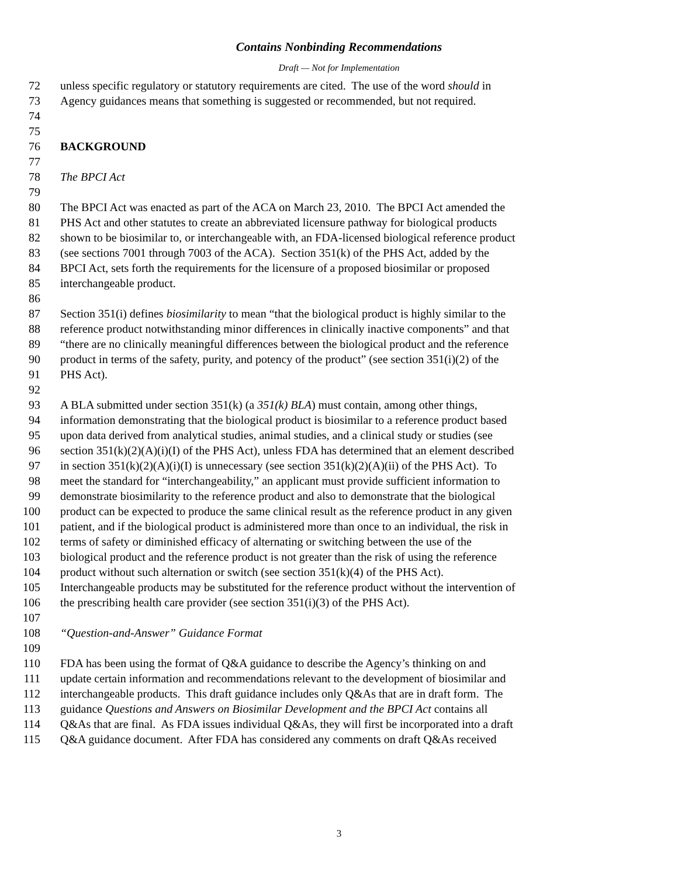Contains Nonbinding Recommendations
Draft — Not for Implementation
72 unless specific regulatory or statutory requirements are cited. The use of the word should in
73 Agency guidances means that something is suggested or recommended, but not required.
74
75
76 BACKGROUND
77
78 The BPCI Act
79
80 The BPCI Act was enacted as part of the ACA on March 23, 2010. The BPCI Act amended the
81 PHS Act and other statutes to create an abbreviated licensure pathway for biological products
82 shown to be biosimilar to, or interchangeable with, an FDA-licensed biological reference product
83 (see sections 7001 through 7003 of the ACA). Section 351(k) of the PHS Act, added by the
84 BPCI Act, sets forth the requirements for the licensure of a proposed biosimilar or proposed
85 interchangeable product.
86
87 Section 351(i) defines biosimilarity to mean “that the biological product is highly similar to the
88 reference product notwithstanding minor differences in clinically inactive components” and that
89 “there are no clinically meaningful differences between the biological product and the reference
90 product in terms of the safety, purity, and potency of the product” (see section 351(i)(2) of the
91 PHS Act).
92
93 A BLA submitted under section 351(k) (a 351(k) BLA) must contain, among other things,
94 information demonstrating that the biological product is biosimilar to a reference product based
95 upon data derived from analytical studies, animal studies, and a clinical study or studies (see
96 section 351(k)(2)(A)(i)(I) of the PHS Act), unless FDA has determined that an element described
97 in section 351(k)(2)(A)(i)(I) is unnecessary (see section 351(k)(2)(A)(ii) of the PHS Act). To
98 meet the standard for “interchangeability,” an applicant must provide sufficient information to
99 demonstrate biosimilarity to the reference product and also to demonstrate that the biological
100 product can be expected to produce the same clinical result as the reference product in any given
101 patient, and if the biological product is administered more than once to an individual, the risk in
102 terms of safety or diminished efficacy of alternating or switching between the use of the
103 biological product and the reference product is not greater than the risk of using the reference
104 product without such alternation or switch (see section 351(k)(4) of the PHS Act).
105 Interchangeable products may be substituted for the reference product without the intervention of
106 the prescribing health care provider (see section 351(i)(3) of the PHS Act).
107
108 “Question-and-Answer” Guidance Format
109
110 FDA has been using the format of Q&A guidance to describe the Agency’s thinking on and
111 update certain information and recommendations relevant to the development of biosimilar and
112 interchangeable products. This draft guidance includes only Q&As that are in draft form. The
113 guidance Questions and Answers on Biosimilar Development and the BPCI Act contains all
114 Q&As that are final. As FDA issues individual Q&As, they will first be incorporated into a draft
115 Q&A guidance document. After FDA has considered any comments on draft Q&As received
3